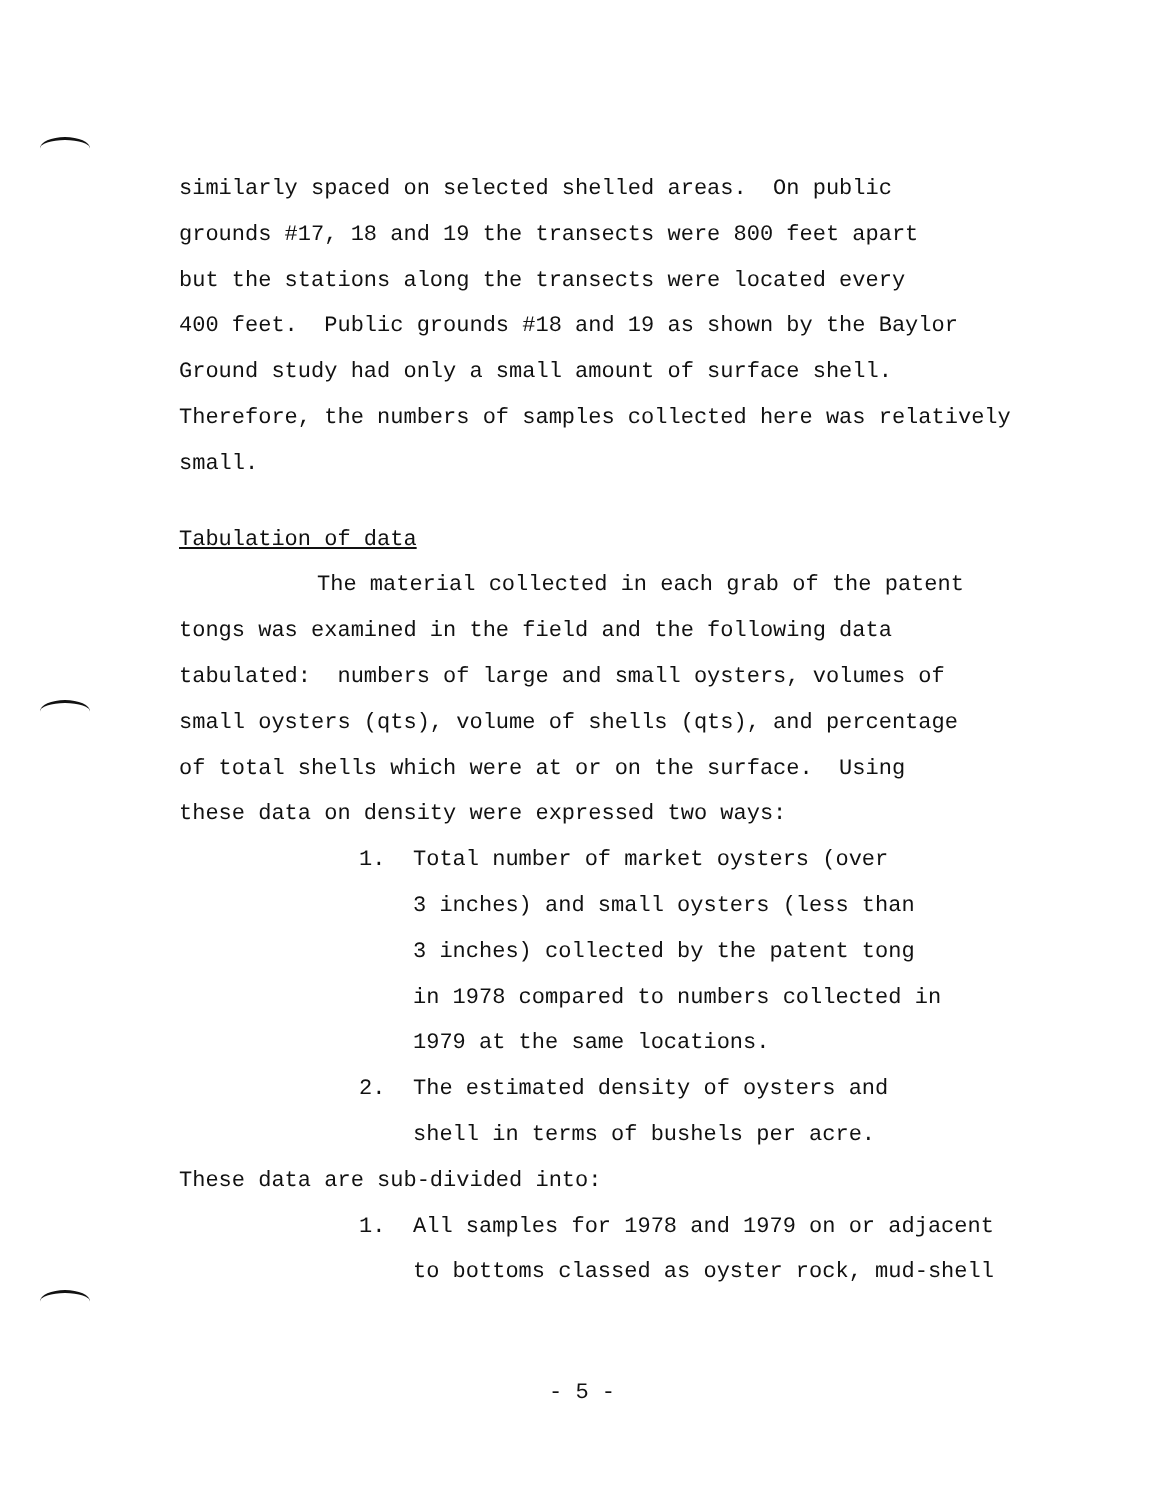similarly spaced on selected shelled areas. On public
grounds #17, 18 and 19 the transects were 800 feet apart
but the stations along the transects were located every
400 feet. Public grounds #18 and 19 as shown by the Baylor
Ground study had only a small amount of surface shell.
Therefore, the numbers of samples collected here was relatively
small.
Tabulation of data
The material collected in each grab of the patent
tongs was examined in the field and the following data
tabulated: numbers of large and small oysters, volumes of
small oysters (qts), volume of shells (qts), and percentage
of total shells which were at or on the surface. Using
these data on density were expressed two ways:
1. Total number of market oysters (over
3 inches) and small oysters (less than
3 inches) collected by the patent tong
in 1978 compared to numbers collected in
1979 at the same locations.
2. The estimated density of oysters and
shell in terms of bushels per acre.
These data are sub-divided into:
1. All samples for 1978 and 1979 on or adjacent
to bottoms classed as oyster rock, mud-shell
- 5 -